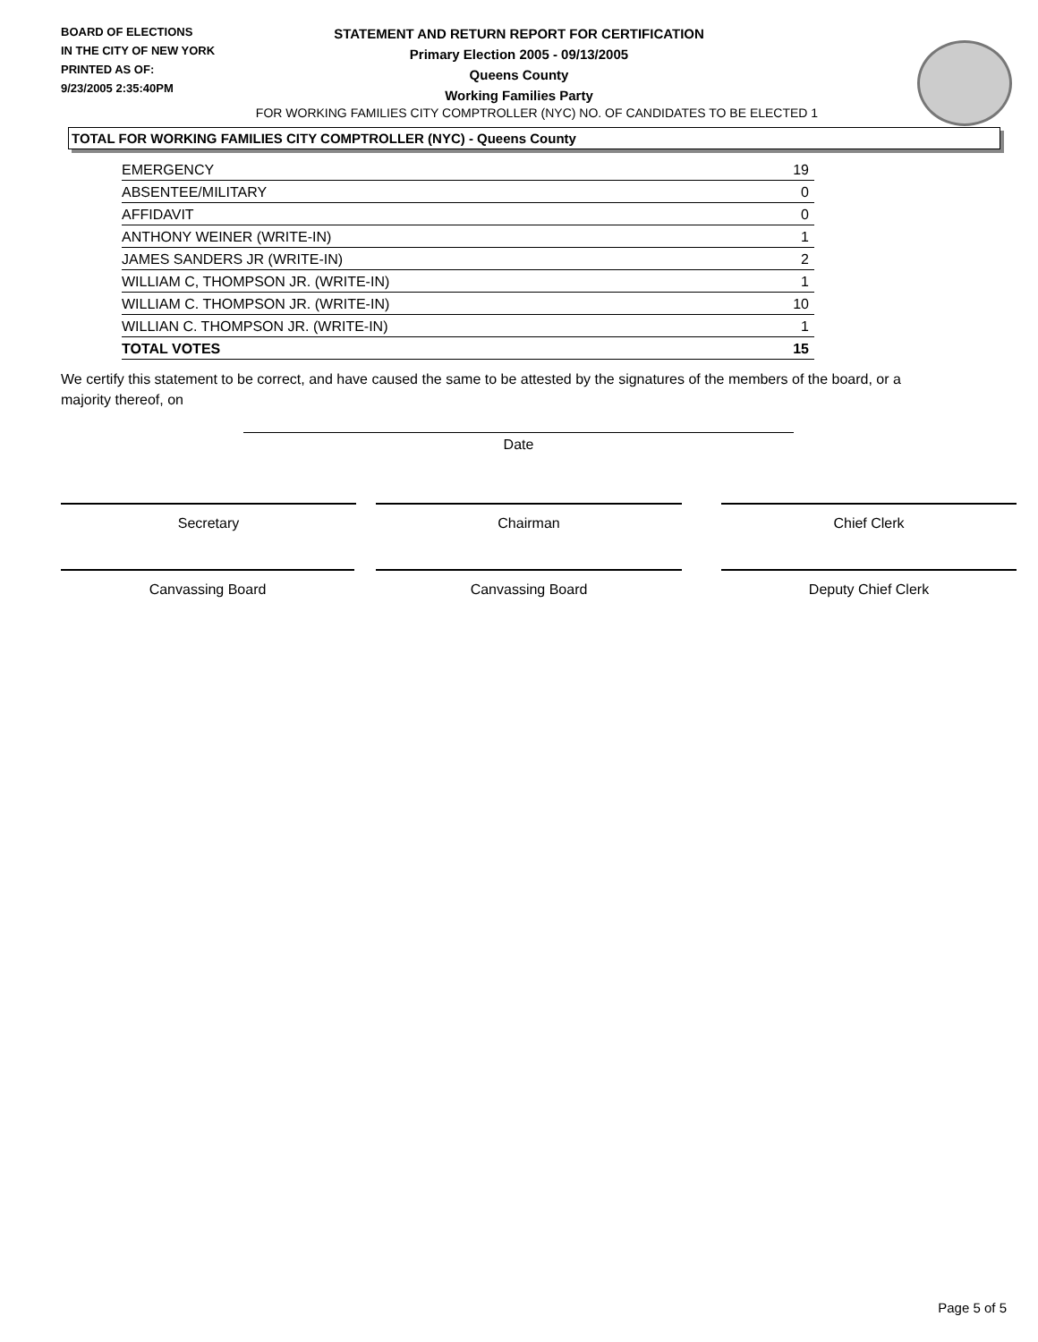BOARD OF ELECTIONS
IN THE CITY OF NEW YORK
PRINTED AS OF:
9/23/2005 2:35:40PM
STATEMENT AND RETURN REPORT FOR CERTIFICATION
Primary Election 2005 - 09/13/2005
Queens County
Working Families Party
FOR WORKING FAMILIES CITY COMPTROLLER (NYC) NO. OF CANDIDATES TO BE ELECTED 1
TOTAL FOR WORKING FAMILIES CITY COMPTROLLER (NYC) - Queens County
| EMERGENCY | 19 |
| ABSENTEE/MILITARY | 0 |
| AFFIDAVIT | 0 |
| ANTHONY WEINER (WRITE-IN) | 1 |
| JAMES SANDERS JR (WRITE-IN) | 2 |
| WILLIAM C, THOMPSON JR. (WRITE-IN) | 1 |
| WILLIAM C. THOMPSON JR. (WRITE-IN) | 10 |
| WILLIAN C. THOMPSON JR. (WRITE-IN) | 1 |
| TOTAL VOTES | 15 |
We certify this statement to be correct, and have caused the same to be attested by the signatures of the members of the board, or a majority thereof, on
Date
Secretary Chairman Chief Clerk
Canvassing Board Canvassing Board Deputy Chief Clerk
Page 5 of 5